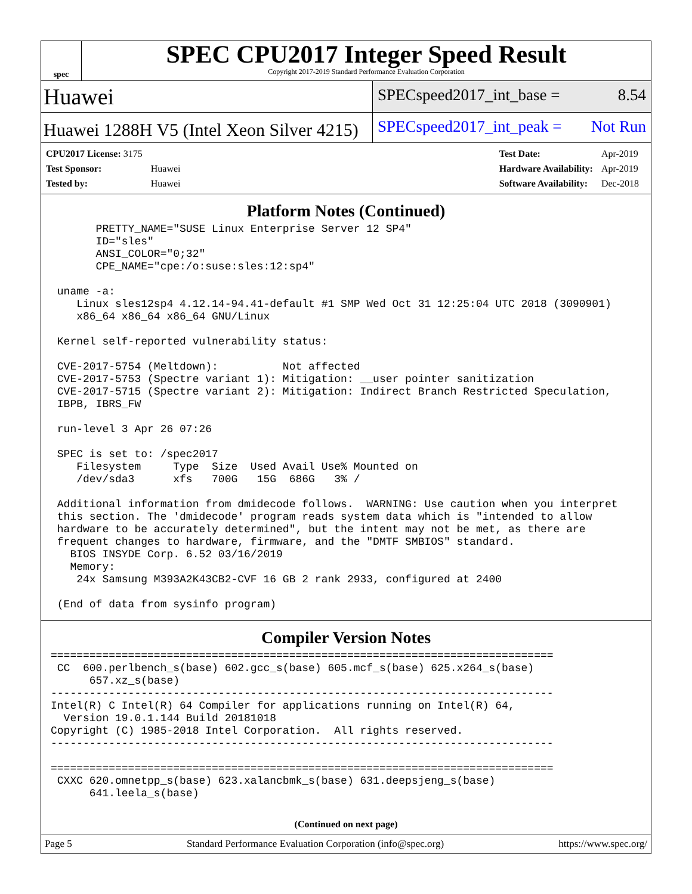spec
SPEC CPU2017 Integer Speed Result
Copyright 2017-2019 Standard Performance Evaluation Corporation
Huawei
SPECspeed2017_int_base = 8.54
Huawei 1288H V5 (Intel Xeon Silver 4215)
SPECspeed2017_int_peak = Not Run
| CPU2017 License: 3175 | |
| Test Sponsor: | Huawei |
| Tested by: | Huawei |
| Test Date: | Apr-2019 |
| Hardware Availability: | Apr-2019 |
| Software Availability: | Dec-2018 |
Platform Notes (Continued)
       PRETTY_NAME="SUSE Linux Enterprise Server 12 SP4"
       ID="sles"
       ANSI_COLOR="0;32"
       CPE_NAME="cpe:/o:suse:sles:12:sp4"

 uname -a:
    Linux sles12sp4 4.12.14-94.41-default #1 SMP Wed Oct 31 12:25:04 UTC 2018 (3090901)
    x86_64 x86_64 x86_64 GNU/Linux

 Kernel self-reported vulnerability status:

 CVE-2017-5754 (Meltdown):          Not affected
 CVE-2017-5753 (Spectre variant 1): Mitigation: __user pointer sanitization
 CVE-2017-5715 (Spectre variant 2): Mitigation: Indirect Branch Restricted Speculation,
 IBPB, IBRS_FW

 run-level 3 Apr 26 07:26

 SPEC is set to: /spec2017
    Filesystem     Type  Size  Used Avail Use% Mounted on
    /dev/sda3      xfs   700G   15G  686G   3% /

 Additional information from dmidecode follows.  WARNING: Use caution when you interpret
 this section. The 'dmidecode' program reads system data which is "intended to allow
 hardware to be accurately determined", but the intent may not be met, as there are
 frequent changes to hardware, firmware, and the "DMTF SMBIOS" standard.
   BIOS INSYDE Corp. 6.52 03/16/2019
   Memory:
    24x Samsung M393A2K43CB2-CVF 16 GB 2 rank 2933, configured at 2400

 (End of data from sysinfo program)
Compiler Version Notes
==============================================================================
 CC  600.perlbench_s(base) 602.gcc_s(base) 605.mcf_s(base) 625.x264_s(base)
      657.xz_s(base)
------------------------------------------------------------------------------
Intel(R) C Intel(R) 64 Compiler for applications running on Intel(R) 64,
  Version 19.0.1.144 Build 20181018
Copyright (C) 1985-2018 Intel Corporation.  All rights reserved.
------------------------------------------------------------------------------

==============================================================================
 CXXC 620.omnetpp_s(base) 623.xalancbmk_s(base) 631.deepsjeng_s(base)
      641.leela_s(base)
(Continued on next page)
Page 5 Standard Performance Evaluation Corporation (info@spec.org) https://www.spec.org/